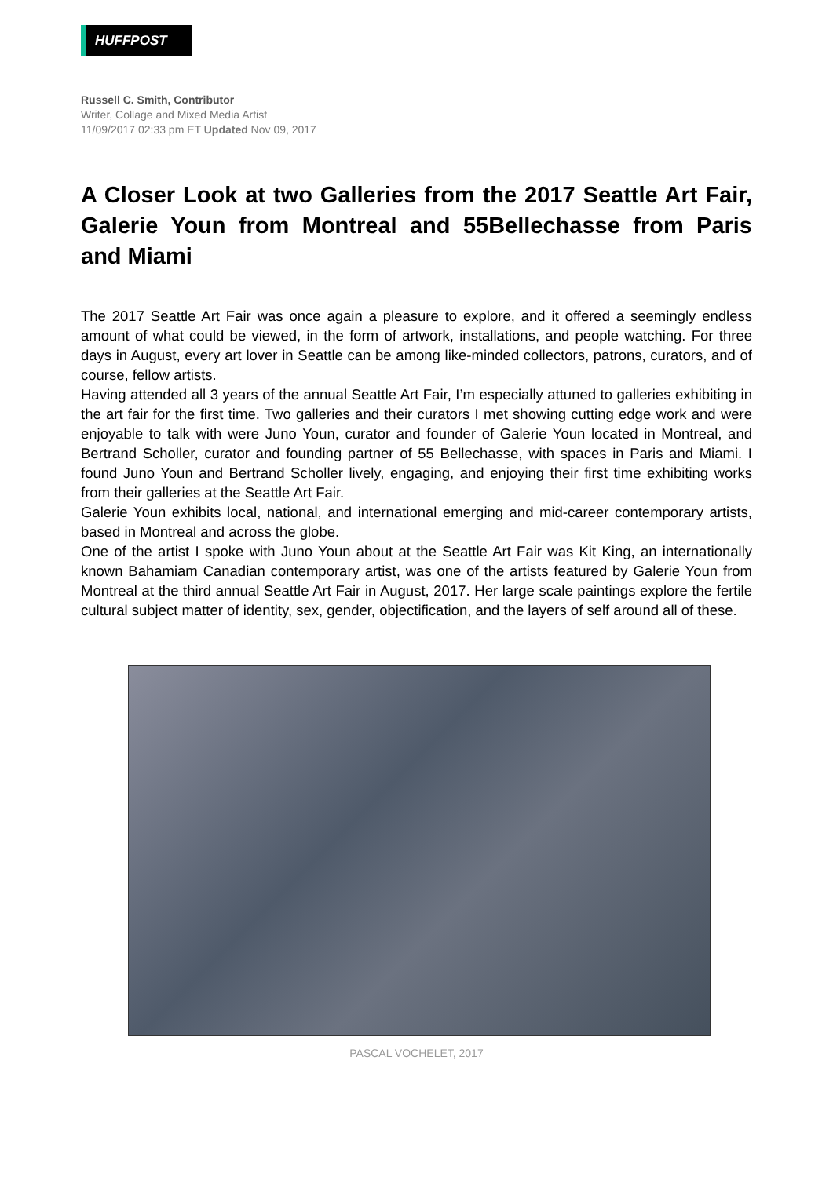HUFFPOST
Russell C. Smith, Contributor
Writer, Collage and Mixed Media Artist
11/09/2017 02:33 pm ET Updated Nov 09, 2017
A Closer Look at two Galleries from the 2017 Seattle Art Fair, Galerie Youn from Montreal and 55Bellechasse from Paris and Miami
The 2017 Seattle Art Fair was once again a pleasure to explore, and it offered a seemingly endless amount of what could be viewed, in the form of artwork, installations, and people watching. For three days in August, every art lover in Seattle can be among like-minded collectors, patrons, curators, and of course, fellow artists.
Having attended all 3 years of the annual Seattle Art Fair, I’m especially attuned to galleries exhibiting in the art fair for the first time. Two galleries and their curators I met showing cutting edge work and were enjoyable to talk with were Juno Youn, curator and founder of Galerie Youn located in Montreal, and Bertrand Scholler, curator and founding partner of 55 Bellechasse, with spaces in Paris and Miami. I found Juno Youn and Bertrand Scholler lively, engaging, and enjoying their first time exhibiting works from their galleries at the Seattle Art Fair.
Galerie Youn exhibits local, national, and international emerging and mid-career contemporary artists, based in Montreal and across the globe.
One of the artist I spoke with Juno Youn about at the Seattle Art Fair was Kit King, an internationally known Bahamiam Canadian contemporary artist, was one of the artists featured by Galerie Youn from Montreal at the third annual Seattle Art Fair in August, 2017. Her large scale paintings explore the fertile cultural subject matter of identity, sex, gender, objectification, and the layers of self around all of these.
PASCAL VOCHELET, 2017